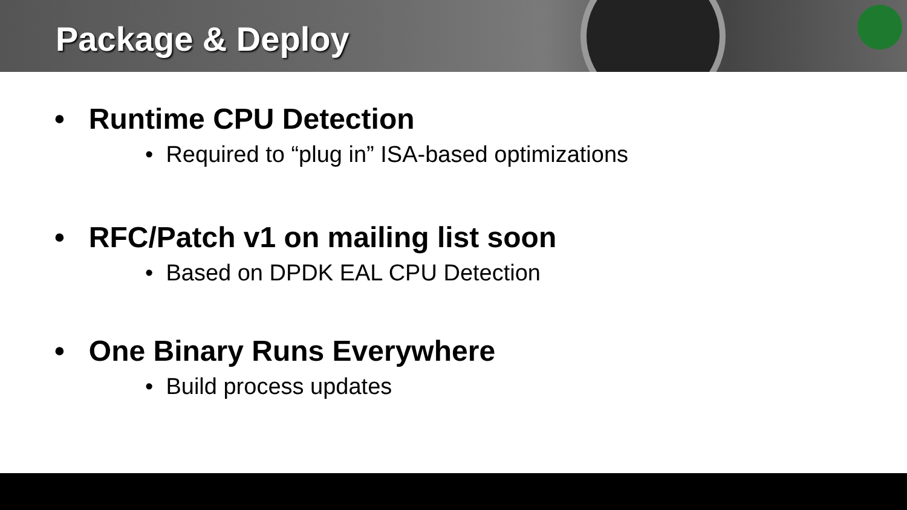Package & Deploy
• Runtime CPU Detection
• Required to “plug in” ISA-based optimizations
• RFC/Patch v1 on mailing list soon
• Based on DPDK EAL CPU Detection
• One Binary Runs Everywhere
• Build process updates